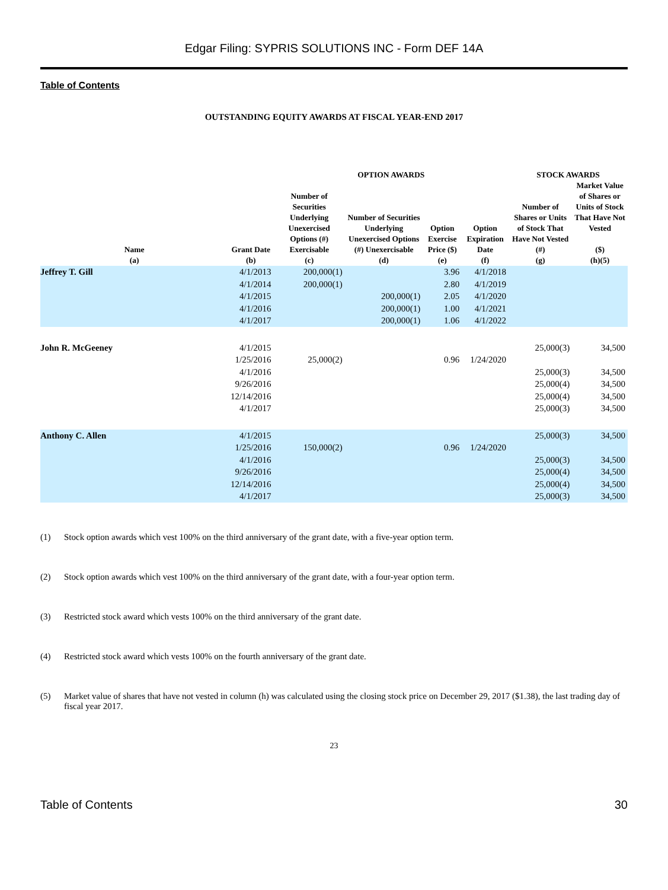Edgar Filing: SYPRIS SOLUTIONS INC - Form DEF 14A
Table of Contents
OUTSTANDING EQUITY AWARDS AT FISCAL YEAR-END 2017
| | | OPTION AWARDS | | | | STOCK AWARDS | |
| --- | --- | --- | --- | --- | --- | --- | --- |
| Name (a) | Grant Date (b) | Number of Securities Underlying Unexercised Options (#) Exercisable (c) | Number of Securities Underlying Unexercised Options (#) Unexercisable (d) | Option Exercise Price ($) (e) | Option Expiration Date (f) | Number of Shares or Units of Stock That Have Not Vested (#) (g) | Market Value of Shares or Units of Stock That Have Not Vested ($) (h)(5) |
| Jeffrey T. Gill | 4/1/2013 | 200,000(1) | | 3.96 | 4/1/2018 | | |
| | 4/1/2014 | 200,000(1) | | 2.80 | 4/1/2019 | | |
| | 4/1/2015 | | 200,000(1) | 2.05 | 4/1/2020 | | |
| | 4/1/2016 | | 200,000(1) | 1.00 | 4/1/2021 | | |
| | 4/1/2017 | | 200,000(1) | 1.06 | 4/1/2022 | | |
| John R. McGeeney | 4/1/2015 | | | | | 25,000(3) | 34,500 |
| | 1/25/2016 | 25,000(2) | | 0.96 | 1/24/2020 | | |
| | 4/1/2016 | | | | | 25,000(3) | 34,500 |
| | 9/26/2016 | | | | | 25,000(4) | 34,500 |
| | 12/14/2016 | | | | | 25,000(4) | 34,500 |
| | 4/1/2017 | | | | | 25,000(3) | 34,500 |
| Anthony C. Allen | 4/1/2015 | | | | | 25,000(3) | 34,500 |
| | 1/25/2016 | 150,000(2) | | 0.96 | 1/24/2020 | | |
| | 4/1/2016 | | | | | 25,000(3) | 34,500 |
| | 9/26/2016 | | | | | 25,000(4) | 34,500 |
| | 12/14/2016 | | | | | 25,000(4) | 34,500 |
| | 4/1/2017 | | | | | 25,000(3) | 34,500 |
(1) Stock option awards which vest 100% on the third anniversary of the grant date, with a five-year option term.
(2) Stock option awards which vest 100% on the third anniversary of the grant date, with a four-year option term.
(3) Restricted stock award which vests 100% on the third anniversary of the grant date.
(4) Restricted stock award which vests 100% on the fourth anniversary of the grant date.
(5) Market value of shares that have not vested in column (h) was calculated using the closing stock price on December 29, 2017 ($1.38), the last trading day of fiscal year 2017.
23
Table of Contents 30